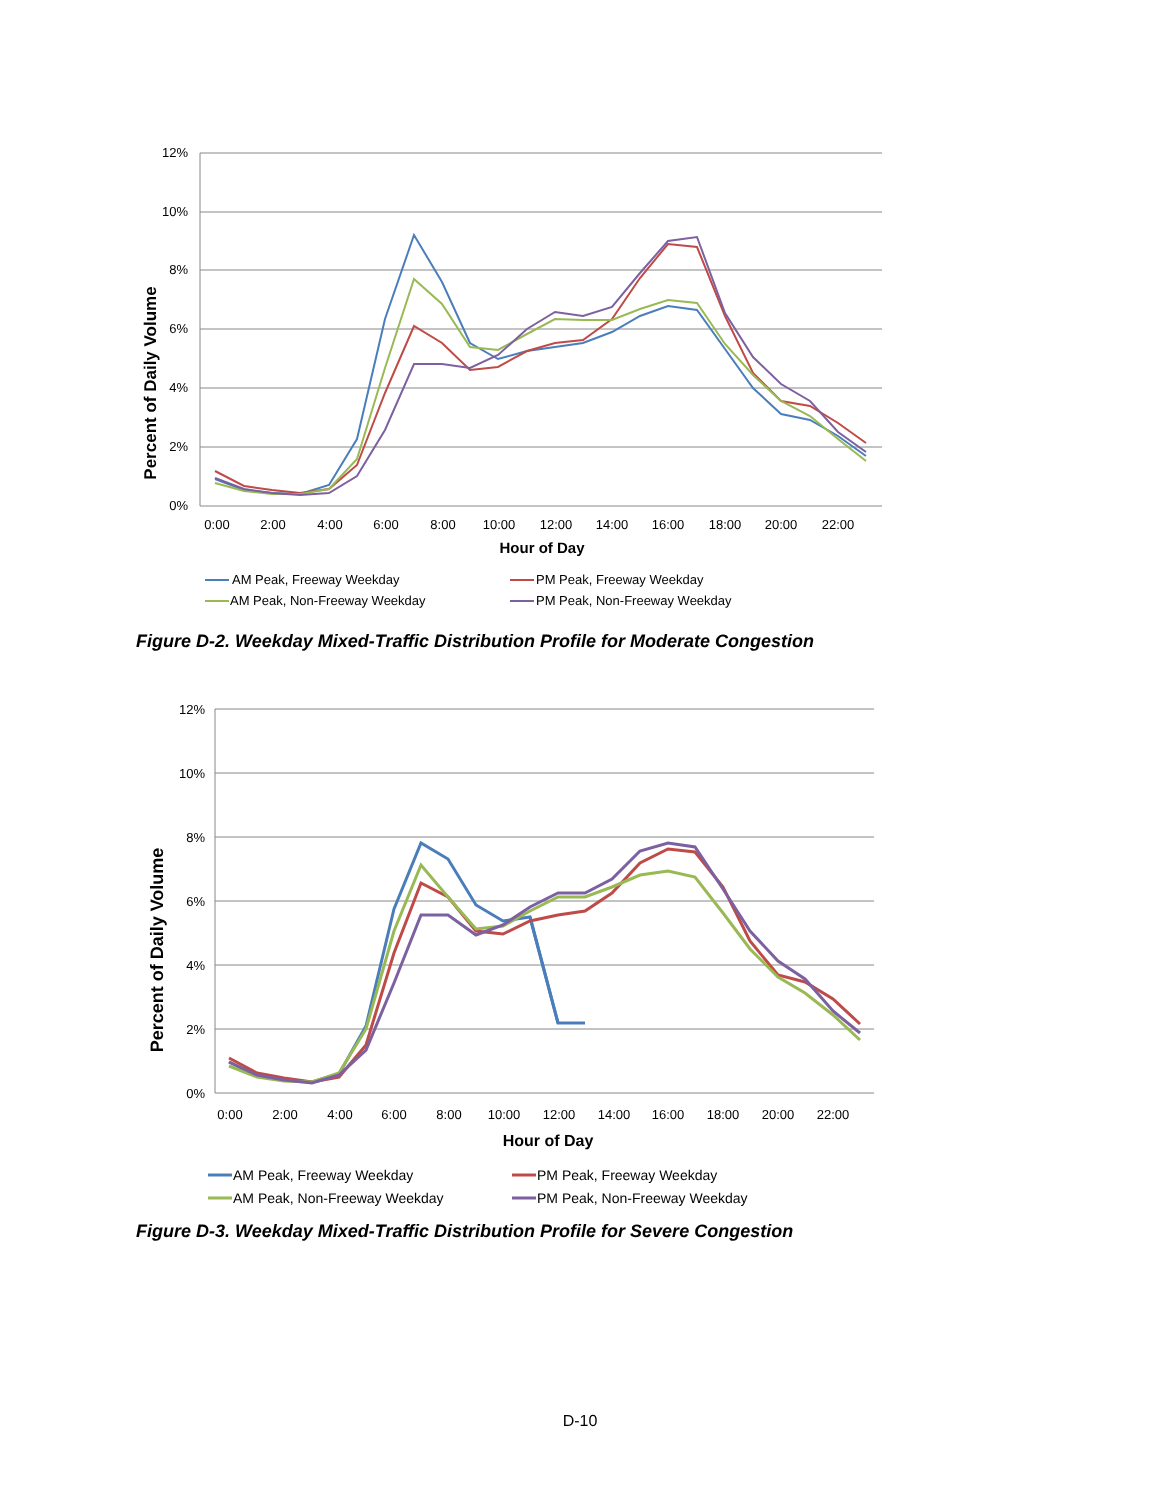12%
10%
8%
6%
4%
2%
0%
0:00
2:00
4:00
6:00
8:00
10:00
12:00
14:00
16:00
18:00
20:00
22:00
Hour of Day
Percent of Daily Volume
AM Peak, Freeway Weekday
PM Peak, Freeway Weekday
AM Peak, Non-Freeway Weekday
PM Peak, Non-Freeway Weekday
Figure D-2. Weekday Mixed-Traffic Distribution Profile for Moderate Congestion
12%
10%
8%
6%
4%
2%
0%
0:00
2:00
4:00
6:00
8:00
10:00
12:00
14:00
16:00
18:00
20:00
22:00
Hour of Day
Percent of Daily Volume
AM Peak, Freeway Weekday
PM Peak, Freeway Weekday
AM Peak, Non-Freeway Weekday
PM Peak, Non-Freeway Weekday
Figure D-3. Weekday Mixed-Traffic Distribution Profile for Severe Congestion
D-10